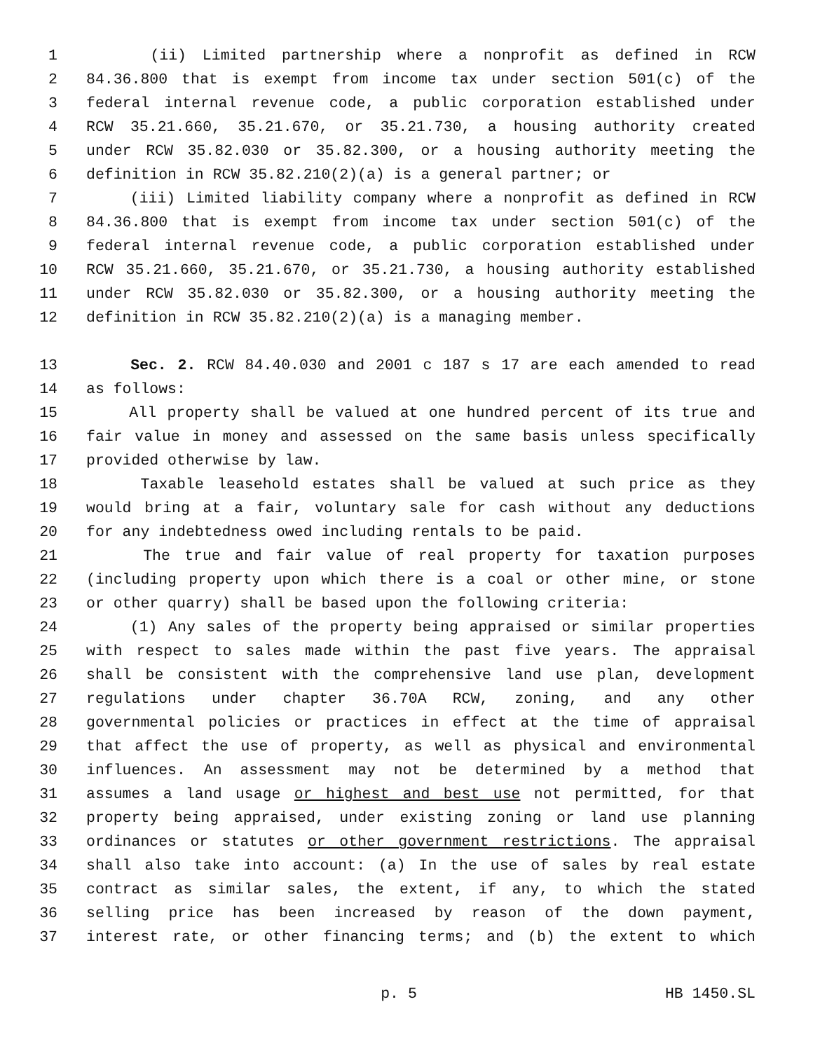1 (ii) Limited partnership where a nonprofit as defined in RCW
2 84.36.800 that is exempt from income tax under section 501(c) of the
3 federal internal revenue code, a public corporation established under
4 RCW 35.21.660, 35.21.670, or 35.21.730, a housing authority created
5 under RCW 35.82.030 or 35.82.300, or a housing authority meeting the
6 definition in RCW 35.82.210(2)(a) is a general partner; or
7 (iii) Limited liability company where a nonprofit as defined in RCW
8 84.36.800 that is exempt from income tax under section 501(c) of the
9 federal internal revenue code, a public corporation established under
10 RCW 35.21.660, 35.21.670, or 35.21.730, a housing authority established
11 under RCW 35.82.030 or 35.82.300, or a housing authority meeting the
12 definition in RCW 35.82.210(2)(a) is a managing member.
13 Sec. 2. RCW 84.40.030 and 2001 c 187 s 17 are each amended to read
14 as follows:
15 All property shall be valued at one hundred percent of its true and
16 fair value in money and assessed on the same basis unless specifically
17 provided otherwise by law.
18 Taxable leasehold estates shall be valued at such price as they
19 would bring at a fair, voluntary sale for cash without any deductions
20 for any indebtedness owed including rentals to be paid.
21 The true and fair value of real property for taxation purposes
22 (including property upon which there is a coal or other mine, or stone
23 or other quarry) shall be based upon the following criteria:
24 (1) Any sales of the property being appraised or similar properties
25 with respect to sales made within the past five years. The appraisal
26 shall be consistent with the comprehensive land use plan, development
27 regulations under chapter 36.70A RCW, zoning, and any other
28 governmental policies or practices in effect at the time of appraisal
29 that affect the use of property, as well as physical and environmental
30 influences. An assessment may not be determined by a method that
31 assumes a land usage or highest and best use not permitted, for that
32 property being appraised, under existing zoning or land use planning
33 ordinances or statutes or other government restrictions. The appraisal
34 shall also take into account: (a) In the use of sales by real estate
35 contract as similar sales, the extent, if any, to which the stated
36 selling price has been increased by reason of the down payment,
37 interest rate, or other financing terms; and (b) the extent to which
p. 5 HB 1450.SL